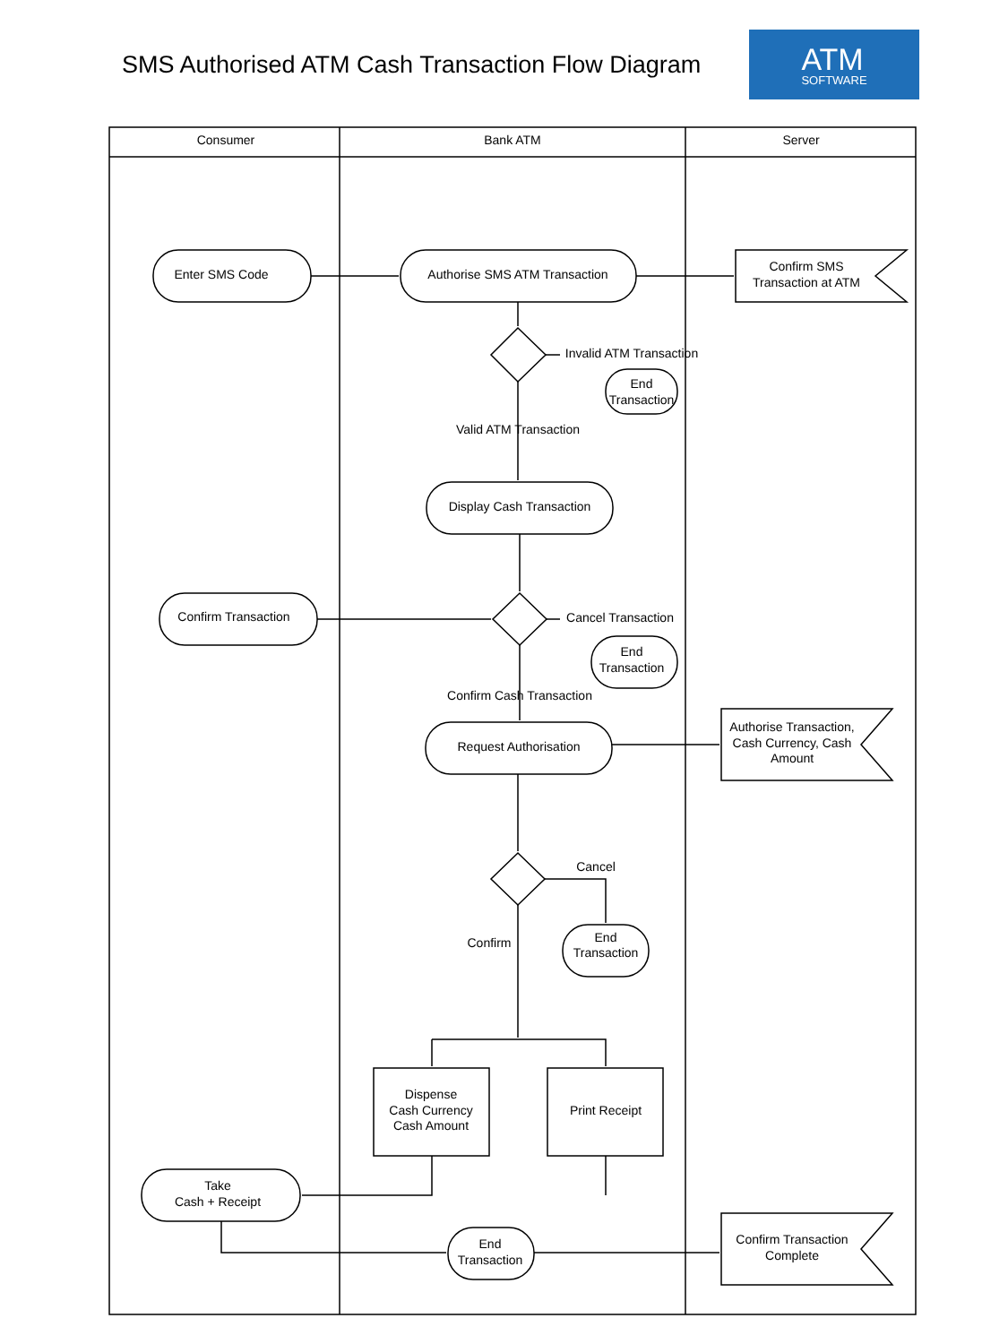SMS Authorised ATM Cash Transaction Flow Diagram
ATM
SOFTWARE
Consumer
Bank ATM
Server
Enter SMS Code
Authorise SMS ATM Transaction
Confirm SMS
Transaction at ATM
Invalid ATM Transaction
End
Transaction
Valid ATM Transaction
Display Cash Transaction
Confirm Transaction
Cancel Transaction
End
Transaction
Confirm Cash Transaction
Request Authorisation
Authorise Transaction,
Cash Currency, Cash
Amount
Cancel
End
Transaction
Confirm
Dispense
Cash Currency
Cash Amount
Print Receipt
Take
Cash + Receipt
End
Transaction
Confirm Transaction
Complete